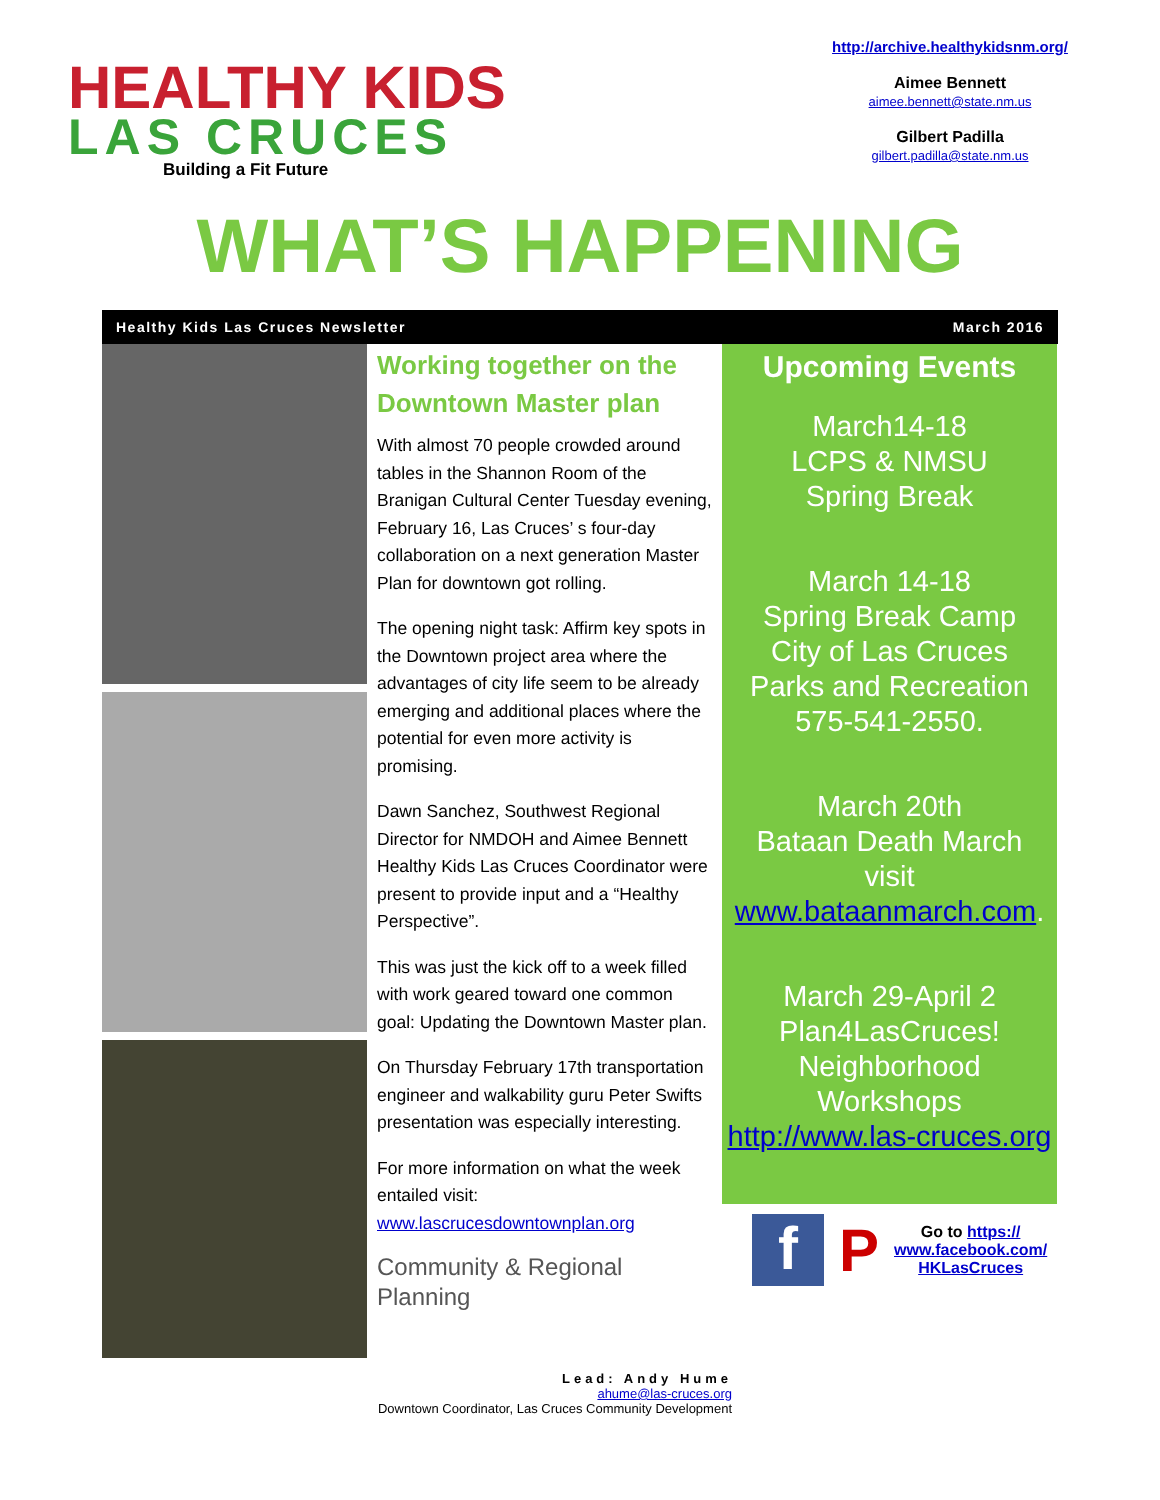HEALTHY KIDS
LAS CRUCES
Building a Fit Future
http://archive.healthykidsnm.org/
Aimee Bennett
aimee.bennett@state.nm.us
Gilbert Padilla
gilbert.padilla@state.nm.us
WHAT’S HAPPENING
Healthy Kids Las Cruces Newsletter March 2016
Working together on the Downtown Master plan
With almost 70 people crowded around tables in the Shannon Room of the Branigan Cultural Center Tuesday evening, February 16, Las Cruces’ s four-day collaboration on a next generation Master Plan for downtown got rolling.
The opening night task: Affirm key spots in the Downtown project area where the advantages of city life seem to be already emerging and additional places where the potential for even more activity is promising.
Dawn Sanchez, Southwest Regional Director for NMDOH and Aimee Bennett Healthy Kids Las Cruces Coordinator were present to provide input and a “Healthy Perspective”.
This was just the kick off to a week filled with work geared toward one common goal: Updating the Downtown Master plan.
On Thursday February 17th transportation engineer and walkability guru Peter Swifts presentation was especially interesting.
For more information on what the week entailed visit:
www.lascrucesdowntownplan.org
Community & Regional Planning
Upcoming Events
March14-18
LCPS & NMSU
Spring Break
March 14-18
Spring Break Camp
City of Las Cruces
Parks and Recreation
575-541-2550.
March 20th
Bataan Death March
visit
www.bataanmarch.com.
March 29-April 2
Plan4LasCruces!
Neighborhood
Workshops
http://www.las-cruces.org
f P Go to https://
www.facebook.com/
HKLasCruces
Lead: Andy Hume
ahume@las-cruces.org
Downtown Coordinator, Las Cruces Community Development